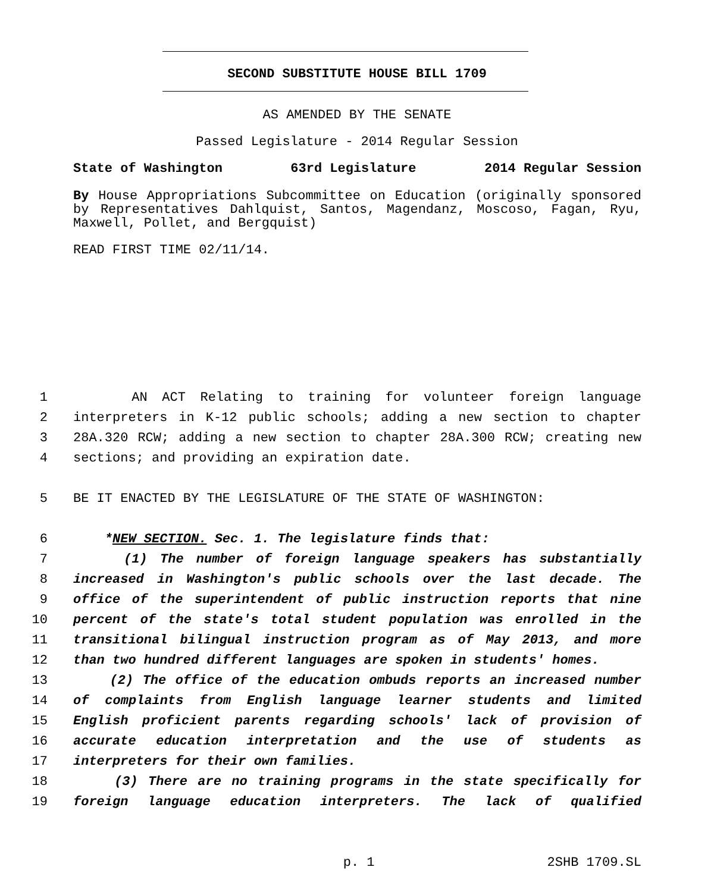SECOND SUBSTITUTE HOUSE BILL 1709
AS AMENDED BY THE SENATE
Passed Legislature - 2014 Regular Session
State of Washington 63rd Legislature 2014 Regular Session
By House Appropriations Subcommittee on Education (originally sponsored by Representatives Dahlquist, Santos, Magendanz, Moscoso, Fagan, Ryu, Maxwell, Pollet, and Bergquist)
READ FIRST TIME 02/11/14.
1 AN ACT Relating to training for volunteer foreign language
2 interpreters in K-12 public schools; adding a new section to chapter
3 28A.320 RCW; adding a new section to chapter 28A.300 RCW; creating new
4 sections; and providing an expiration date.
5 BE IT ENACTED BY THE LEGISLATURE OF THE STATE OF WASHINGTON:
6 *NEW SECTION. Sec. 1. The legislature finds that:
7 (1) The number of foreign language speakers has substantially
8 increased in Washington's public schools over the last decade. The
9 office of the superintendent of public instruction reports that nine
10 percent of the state's total student population was enrolled in the
11 transitional bilingual instruction program as of May 2013, and more
12 than two hundred different languages are spoken in students' homes.
13 (2) The office of the education ombuds reports an increased number
14 of complaints from English language learner students and limited
15 English proficient parents regarding schools' lack of provision of
16 accurate education interpretation and the use of students as
17 interpreters for their own families.
18 (3) There are no training programs in the state specifically for
19 foreign language education interpreters. The lack of qualified
p. 1 2SHB 1709.SL